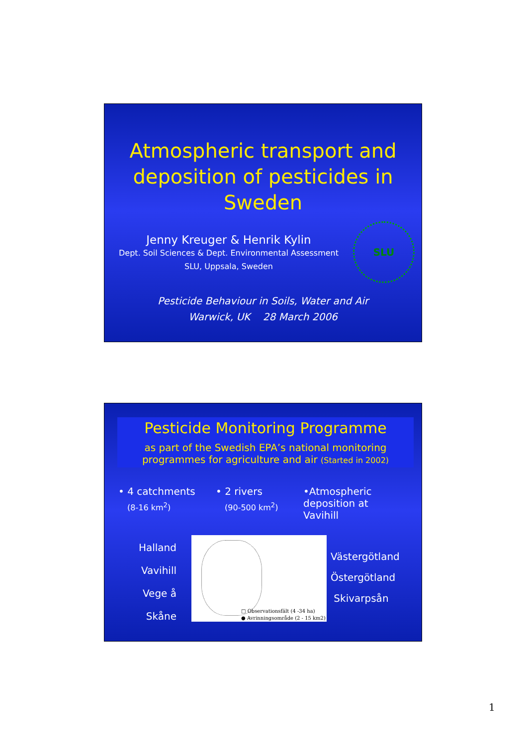Atmospheric transport and deposition of pesticides in Sweden
Jenny Kreuger & Henrik Kylin
Dept. Soil Sciences & Dept. Environmental Assessment
SLU, Uppsala, Sweden
SLU
Pesticide Behaviour in Soils, Water and Air
Warwick, UK 28 March 2006
Pesticide Monitoring Programme
as part of the Swedish EPA’s national monitoring programmes for agriculture and air (Started in 2002)
• 4 catchments
(8-16 km<sup>2</sup>)
• 2 rivers
(90-500 km<sup>2</sup>)
•Atmospheric deposition at Vavihill
Halland
Vavihill
Vege å
Skåne
□ Observationsfält (4 -34 ha)
● Avrinningsområde (2 - 15 km2)
Västergötland
Östergötland
Skivarpsån
1